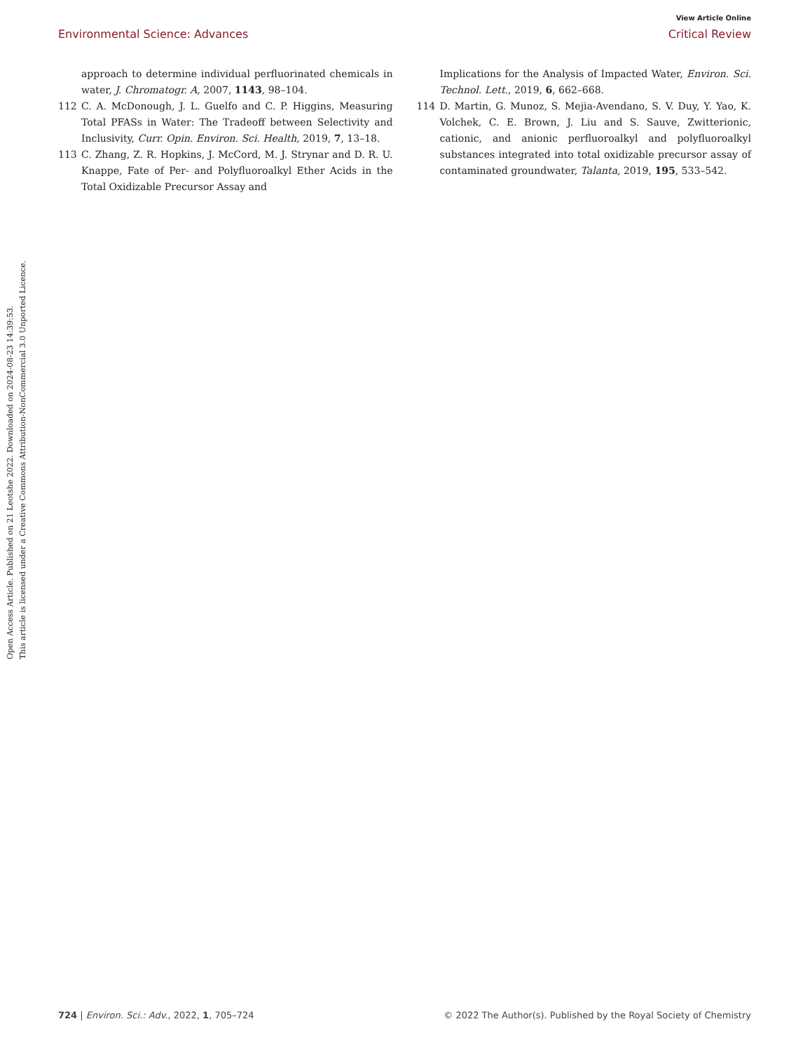View Article Online
Environmental Science: Advances Critical Review
Open Access Article. Published on 21 Leotshe 2022. Downloaded on 2024-08-23 14:39:53.
This article is licensed under a Creative Commons Attribution-NonCommercial 3.0 Unported Licence.
approach to determine individual perfluorinated chemicals in water, J. Chromatogr. A, 2007, 1143, 98–104.
112 C. A. McDonough, J. L. Guelfo and C. P. Higgins, Measuring Total PFASs in Water: The Tradeoff between Selectivity and Inclusivity, Curr. Opin. Environ. Sci. Health, 2019, 7, 13–18.
113 C. Zhang, Z. R. Hopkins, J. McCord, M. J. Strynar and D. R. U. Knappe, Fate of Per- and Polyfluoroalkyl Ether Acids in the Total Oxidizable Precursor Assay and
Implications for the Analysis of Impacted Water, Environ. Sci. Technol. Lett., 2019, 6, 662–668.
114 D. Martin, G. Munoz, S. Mejia-Avendano, S. V. Duy, Y. Yao, K. Volchek, C. E. Brown, J. Liu and S. Sauve, Zwitterionic, cationic, and anionic perfluoroalkyl and polyfluoroalkyl substances integrated into total oxidizable precursor assay of contaminated groundwater, Talanta, 2019, 195, 533–542.
724 | Environ. Sci.: Adv., 2022, 1, 705–724 © 2022 The Author(s). Published by the Royal Society of Chemistry